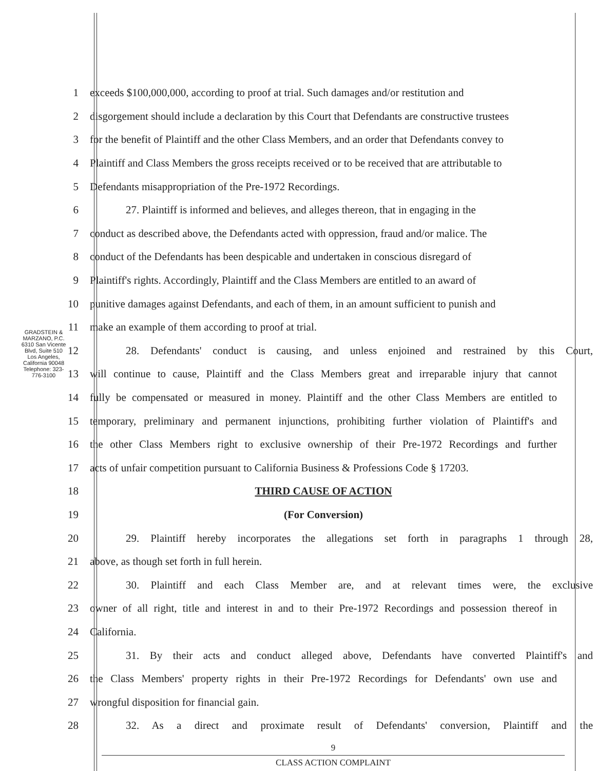GRADSTEIN & MARZANO, P.C.
6310 San Vicente Blvd, Suite 510
Los Angeles, California 90048
Telephone: 323-776-3100
1 exceeds $100,000,000, according to proof at trial. Such damages and/or restitution and
2 disgorgement should include a declaration by this Court that Defendants are constructive trustees
3 for the benefit of Plaintiff and the other Class Members, and an order that Defendants convey to
4 Plaintiff and Class Members the gross receipts received or to be received that are attributable to
5 Defendants misappropriation of the Pre-1972 Recordings.
6 27. Plaintiff is informed and believes, and alleges thereon, that in engaging in the
7 conduct as described above, the Defendants acted with oppression, fraud and/or malice. The
8 conduct of the Defendants has been despicable and undertaken in conscious disregard of
9 Plaintiff's rights. Accordingly, Plaintiff and the Class Members are entitled to an award of
10 punitive damages against Defendants, and each of them, in an amount sufficient to punish and
11 make an example of them according to proof at trial.
12 28. Defendants' conduct is causing, and unless enjoined and restrained by this Court,
13 will continue to cause, Plaintiff and the Class Members great and irreparable injury that cannot
14 fully be compensated or measured in money. Plaintiff and the other Class Members are entitled to
15 temporary, preliminary and permanent injunctions, prohibiting further violation of Plaintiff's and
16 the other Class Members right to exclusive ownership of their Pre-1972 Recordings and further
17 acts of unfair competition pursuant to California Business & Professions Code § 17203.
18 THIRD CAUSE OF ACTION
19 (For Conversion)
20 29. Plaintiff hereby incorporates the allegations set forth in paragraphs 1 through 28,
21 above, as though set forth in full herein.
22 30. Plaintiff and each Class Member are, and at relevant times were, the exclusive
23 owner of all right, title and interest in and to their Pre-1972 Recordings and possession thereof in
24 California.
25 31. By their acts and conduct alleged above, Defendants have converted Plaintiff's and
26 the Class Members' property rights in their Pre-1972 Recordings for Defendants' own use and
27 wrongful disposition for financial gain.
28 32. As a direct and proximate result of Defendants' conversion, Plaintiff and the
9
CLASS ACTION COMPLAINT